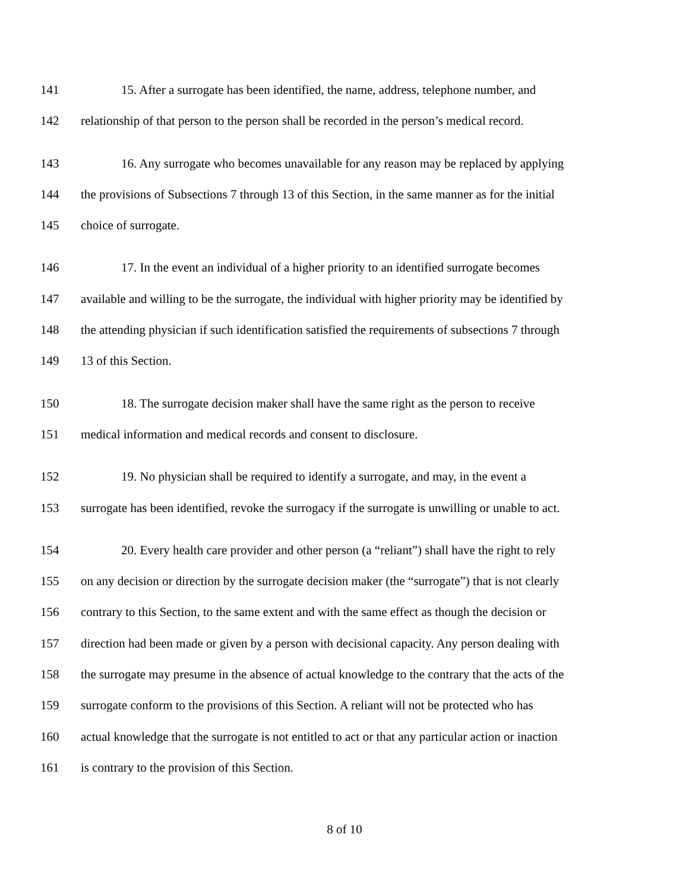141 15. After a surrogate has been identified, the name, address, telephone number, and
142 relationship of that person to the person shall be recorded in the person’s medical record.
143 16. Any surrogate who becomes unavailable for any reason may be replaced by applying
144 the provisions of Subsections 7 through 13 of this Section, in the same manner as for the initial
145 choice of surrogate.
146 17. In the event an individual of a higher priority to an identified surrogate becomes
147 available and willing to be the surrogate, the individual with higher priority may be identified by
148 the attending physician if such identification satisfied the requirements of subsections 7 through
149 13 of this Section.
150 18. The surrogate decision maker shall have the same right as the person to receive
151 medical information and medical records and consent to disclosure.
152 19. No physician shall be required to identify a surrogate, and may, in the event a
153 surrogate has been identified, revoke the surrogacy if the surrogate is unwilling or unable to act.
154 20. Every health care provider and other person (a “reliant”) shall have the right to rely
155 on any decision or direction by the surrogate decision maker (the “surrogate”) that is not clearly
156 contrary to this Section, to the same extent and with the same effect as though the decision or
157 direction had been made or given by a person with decisional capacity. Any person dealing with
158 the surrogate may presume in the absence of actual knowledge to the contrary that the acts of the
159 surrogate conform to the provisions of this Section. A reliant will not be protected who has
160 actual knowledge that the surrogate is not entitled to act or that any particular action or inaction
161 is contrary to the provision of this Section.
8 of 10